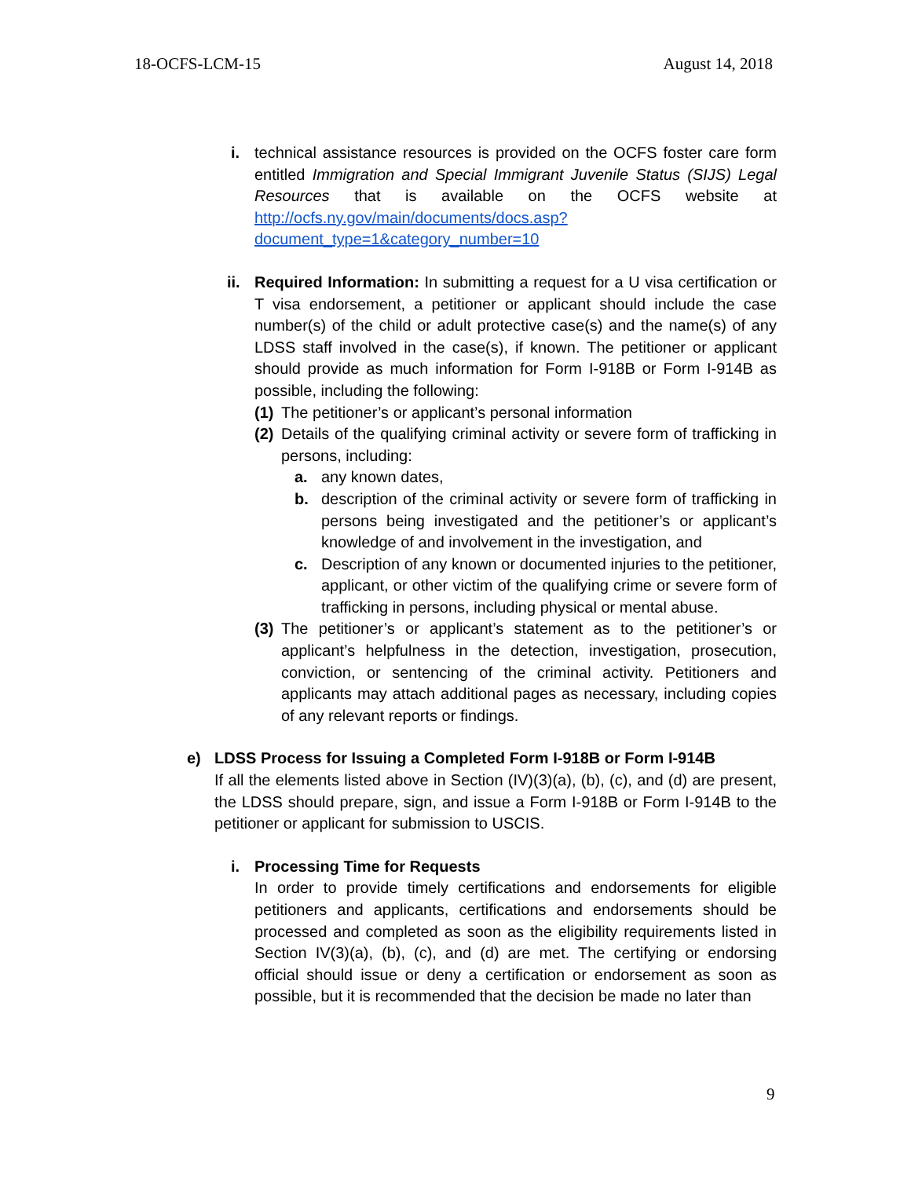18-OCFS-LCM-15 August 14, 2018
i. technical assistance resources is provided on the OCFS foster care form entitled Immigration and Special Immigrant Juvenile Status (SIJS) Legal Resources that is available on the OCFS website at http://ocfs.ny.gov/main/documents/docs.asp?document_type=1&category_number=10
ii. Required Information: In submitting a request for a U visa certification or T visa endorsement, a petitioner or applicant should include the case number(s) of the child or adult protective case(s) and the name(s) of any LDSS staff involved in the case(s), if known. The petitioner or applicant should provide as much information for Form I-918B or Form I-914B as possible, including the following:
(1) The petitioner’s or applicant’s personal information
(2) Details of the qualifying criminal activity or severe form of trafficking in persons, including:
a. any known dates,
b. description of the criminal activity or severe form of trafficking in persons being investigated and the petitioner’s or applicant’s knowledge of and involvement in the investigation, and
c. Description of any known or documented injuries to the petitioner, applicant, or other victim of the qualifying crime or severe form of trafficking in persons, including physical or mental abuse.
(3) The petitioner’s or applicant’s statement as to the petitioner’s or applicant’s helpfulness in the detection, investigation, prosecution, conviction, or sentencing of the criminal activity. Petitioners and applicants may attach additional pages as necessary, including copies of any relevant reports or findings.
e) LDSS Process for Issuing a Completed Form I-918B or Form I-914B
If all the elements listed above in Section (IV)(3)(a), (b), (c), and (d) are present, the LDSS should prepare, sign, and issue a Form I-918B or Form I-914B to the petitioner or applicant for submission to USCIS.
i. Processing Time for Requests
In order to provide timely certifications and endorsements for eligible petitioners and applicants, certifications and endorsements should be processed and completed as soon as the eligibility requirements listed in Section IV(3)(a), (b), (c), and (d) are met. The certifying or endorsing official should issue or deny a certification or endorsement as soon as possible, but it is recommended that the decision be made no later than
9